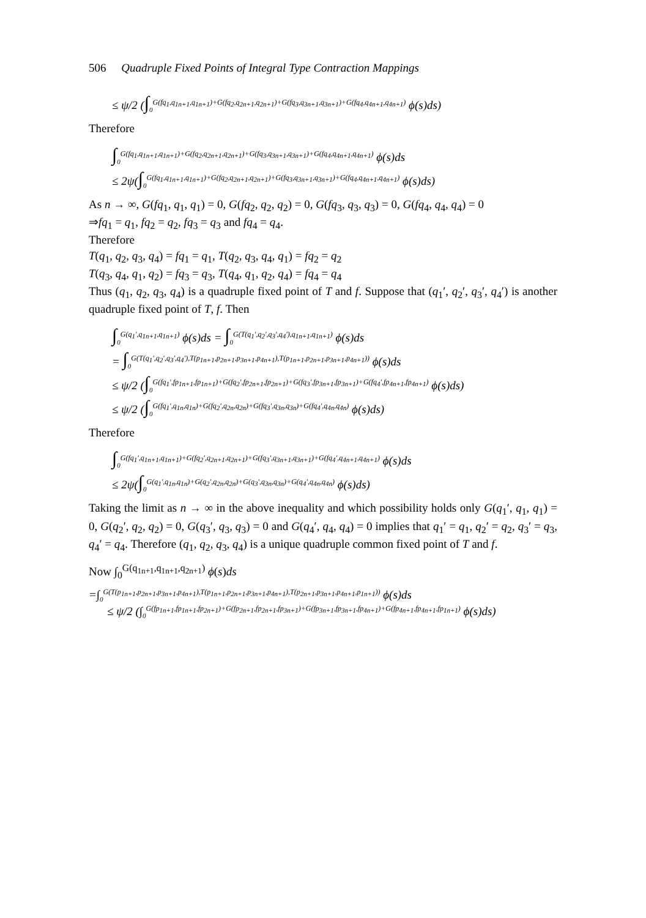506 Quadruple Fixed Points of Integral Type Contraction Mappings
≤ ψ/2 (∫<sub>0</sub><sup>G(fq<sub>1</sub>,q<sub>1n+1</sub>,q<sub>1n+1</sub>)+G(fq<sub>2</sub>,q<sub>2n+1</sub>,q<sub>2n+1</sub>)+G(fq<sub>3</sub>,q<sub>3n+1</sub>,q<sub>3n+1</sub>)+G(fq<sub>4</sub>,q<sub>4n+1</sub>,q<sub>4n+1</sub>)</sup> ϕ(s)ds)
Therefore
∫<sub>0</sub><sup>G(fq<sub>1</sub>,q<sub>1n+1</sub>,q<sub>1n+1</sub>)+G(fq<sub>2</sub>,q<sub>2n+1</sub>,q<sub>2n+1</sub>)+G(fq<sub>3</sub>,q<sub>3n+1</sub>,q<sub>3n+1</sub>)+G(fq<sub>4</sub>,q<sub>4n+1</sub>,q<sub>4n+1</sub>)</sup> ϕ(s)ds
≤ 2ψ(∫<sub>0</sub><sup>G(fq<sub>1</sub>,q<sub>1n+1</sub>,q<sub>1n+1</sub>)+G(fq<sub>2</sub>,q<sub>2n+1</sub>,q<sub>2n+1</sub>)+G(fq<sub>3</sub>,q<sub>3n+1</sub>,q<sub>3n+1</sub>)+G(fq<sub>4</sub>,q<sub>4n+1</sub>,q<sub>4n+1</sub>)</sup> ϕ(s)ds)
As n → ∞, G(fq<sub>1</sub>, q<sub>1</sub>, q<sub>1</sub>) = 0, G(fq<sub>2</sub>, q<sub>2</sub>, q<sub>2</sub>) = 0, G(fq<sub>3</sub>, q<sub>3</sub>, q<sub>3</sub>) = 0, G(fq<sub>4</sub>, q<sub>4</sub>, q<sub>4</sub>) = 0
⇒fq<sub>1</sub> = q<sub>1</sub>, fq<sub>2</sub> = q<sub>2</sub>, fq<sub>3</sub> = q<sub>3</sub> and fq<sub>4</sub> = q<sub>4</sub>.
Therefore
T(q<sub>1</sub>, q<sub>2</sub>, q<sub>3</sub>, q<sub>4</sub>) = fq<sub>1</sub> = q<sub>1</sub>, T(q<sub>2</sub>, q<sub>3</sub>, q<sub>4</sub>, q<sub>1</sub>) = fq<sub>2</sub> = q<sub>2</sub>
T(q<sub>3</sub>, q<sub>4</sub>, q<sub>1</sub>, q<sub>2</sub>) = fq<sub>3</sub> = q<sub>3</sub>, T(q<sub>4</sub>, q<sub>1</sub>, q<sub>2</sub>, q<sub>4</sub>) = fq<sub>4</sub> = q<sub>4</sub>
Thus (q<sub>1</sub>, q<sub>2</sub>, q<sub>3</sub>, q<sub>4</sub>) is a quadruple fixed point of T and f. Suppose that (q<sub>1</sub>′, q<sub>2</sub>′, q<sub>3</sub>′, q<sub>4</sub>′) is another quadruple fixed point of T, f. Then
∫<sub>0</sub><sup>G(q<sub>1</sub>′,q<sub>1n+1</sub>,q<sub>1n+1</sub>)</sup> ϕ(s)ds = ∫<sub>0</sub><sup>G(T(q<sub>1</sub>′,q<sub>2</sub>′,q<sub>3</sub>′,q<sub>4</sub>′),q<sub>1n+1</sub>,q<sub>1n+1</sub>)</sup> ϕ(s)ds
= ∫<sub>0</sub><sup>G(T(q<sub>1</sub>′,q<sub>2</sub>′,q<sub>3</sub>′,q<sub>4</sub>′),T(p<sub>1n+1</sub>,p<sub>2n+1</sub>,p<sub>3n+1</sub>,p<sub>4n+1</sub>),T(p<sub>1n+1</sub>,p<sub>2n+1</sub>,p<sub>3n+1</sub>,p<sub>4n+1</sub>))</sup> ϕ(s)ds
≤ ψ/2 (∫<sub>0</sub><sup>G(fq<sub>1</sub>′,fp<sub>1n+1</sub>,fp<sub>1n+1</sub>)+G(fq<sub>2</sub>′,fp<sub>2n+1</sub>,fp<sub>2n+1</sub>)+G(fq<sub>3</sub>′,fp<sub>3n+1</sub>,fp<sub>3n+1</sub>)+G(fq<sub>4</sub>′,fp<sub>4n+1</sub>,fp<sub>4n+1</sub>)</sup> ϕ(s)ds)
≤ ψ/2 (∫<sub>0</sub><sup>G(fq<sub>1</sub>′,q<sub>1n</sub>,q<sub>1n</sub>)+G(fq<sub>2</sub>′,q<sub>2n</sub>,q<sub>2n</sub>)+G(fq<sub>3</sub>′,q<sub>3n</sub>,q<sub>3n</sub>)+G(fq<sub>4</sub>′,q<sub>4n</sub>,q<sub>4n</sub>)</sup> ϕ(s)ds)
Therefore
∫<sub>0</sub><sup>G(fq<sub>1</sub>′,q<sub>1n+1</sub>,q<sub>1n+1</sub>)+G(fq<sub>2</sub>′,q<sub>2n+1</sub>,q<sub>2n+1</sub>)+G(fq<sub>3</sub>′,q<sub>3n+1</sub>,q<sub>3n+1</sub>)+G(fq<sub>4</sub>′,q<sub>4n+1</sub>,q<sub>4n+1</sub>)</sup> ϕ(s)ds
≤ 2ψ(∫<sub>0</sub><sup>G(q<sub>1</sub>′,q<sub>1n</sub>,q<sub>1n</sub>)+G(q<sub>2</sub>′,q<sub>2n</sub>,q<sub>2n</sub>)+G(q<sub>3</sub>′,q<sub>3n</sub>,q<sub>3n</sub>)+G(q<sub>4</sub>′,q<sub>4n</sub>,q<sub>4n</sub>)</sup> ϕ(s)ds)
Taking the limit as n → ∞ in the above inequality and which possibility holds only G(q<sub>1</sub>′, q<sub>1</sub>, q<sub>1</sub>) = 0, G(q<sub>2</sub>′, q<sub>2</sub>, q<sub>2</sub>) = 0, G(q<sub>3</sub>′, q<sub>3</sub>, q<sub>3</sub>) = 0 and G(q<sub>4</sub>′, q<sub>4</sub>, q<sub>4</sub>) = 0 implies that q<sub>1</sub>′ = q<sub>1</sub>, q<sub>2</sub>′ = q<sub>2</sub>, q<sub>3</sub>′ = q<sub>3</sub>, q<sub>4</sub>′ = q<sub>4</sub>. Therefore (q<sub>1</sub>, q<sub>2</sub>, q<sub>3</sub>, q<sub>4</sub>) is a unique quadruple common fixed point of T and f.
Now ∫<sub>0</sub><sup>G(q<sub>1n+1</sub>,q<sub>1n+1</sub>,q<sub>2n+1</sub>)</sup> ϕ(s)ds
=∫<sub>0</sub><sup>G(T(p<sub>1n+1</sub>,p<sub>2n+1</sub>,p<sub>3n+1</sub>,p<sub>4n+1</sub>),T(p<sub>1n+1</sub>,p<sub>2n+1</sub>,p<sub>3n+1</sub>,p<sub>4n+1</sub>),T(p<sub>2n+1</sub>,p<sub>3n+1</sub>,p<sub>4n+1</sub>,p<sub>1n+1</sub>))</sup> ϕ(s)ds
≤ ψ/2 (∫<sub>0</sub><sup>G(fp<sub>1n+1</sub>,fp<sub>1n+1</sub>,fp<sub>2n+1</sub>)+G(fp<sub>2n+1</sub>,fp<sub>2n+1</sub>,fp<sub>3n+1</sub>)+G(fp<sub>3n+1</sub>,fp<sub>3n+1</sub>,fp<sub>4n+1</sub>)+G(fp<sub>4n+1</sub>,fp<sub>4n+1</sub>,fp<sub>1n+1</sub>)</sup> ϕ(s)ds)